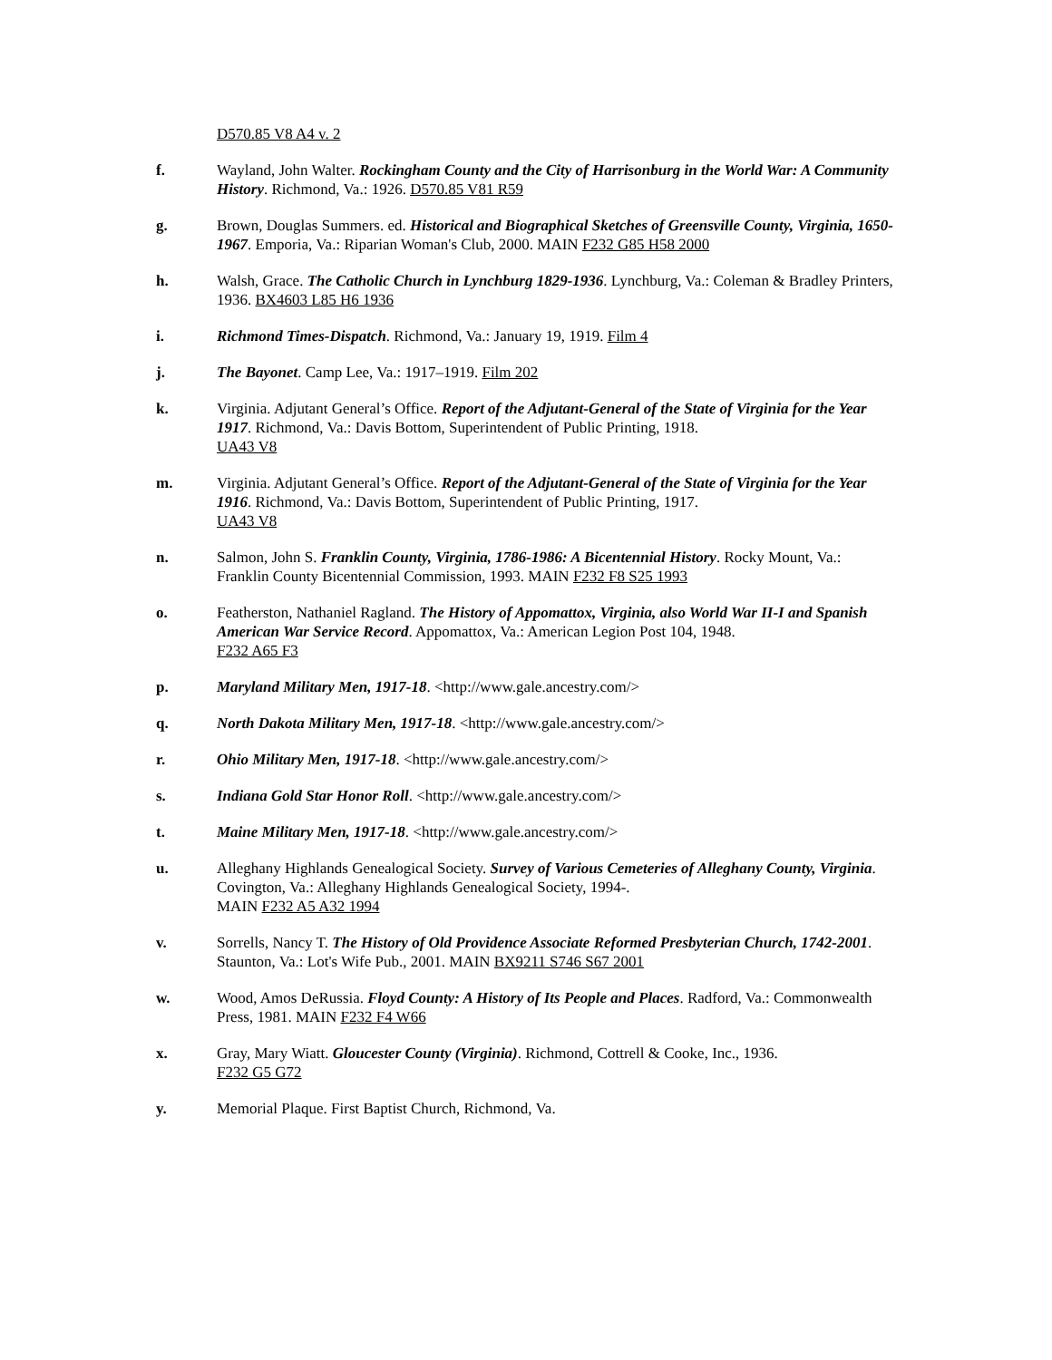D570.85 V8 A4 v. 2
f. Wayland, John Walter. Rockingham County and the City of Harrisonburg in the World War: A Community History. Richmond, Va.: 1926. D570.85 V81 R59
g. Brown, Douglas Summers. ed. Historical and Biographical Sketches of Greensville County, Virginia, 1650-1967. Emporia, Va.: Riparian Woman's Club, 2000. MAIN F232 G85 H58 2000
h. Walsh, Grace. The Catholic Church in Lynchburg 1829-1936. Lynchburg, Va.: Coleman & Bradley Printers, 1936. BX4603 L85 H6 1936
i. Richmond Times-Dispatch. Richmond, Va.: January 19, 1919. Film 4
j. The Bayonet. Camp Lee, Va.: 1917–1919. Film 202
k. Virginia. Adjutant General’s Office. Report of the Adjutant-General of the State of Virginia for the Year 1917. Richmond, Va.: Davis Bottom, Superintendent of Public Printing, 1918.
UA43 V8
m. Virginia. Adjutant General’s Office. Report of the Adjutant-General of the State of Virginia for the Year 1916. Richmond, Va.: Davis Bottom, Superintendent of Public Printing, 1917.
UA43 V8
n. Salmon, John S. Franklin County, Virginia, 1786-1986: A Bicentennial History. Rocky Mount, Va.: Franklin County Bicentennial Commission, 1993. MAIN F232 F8 S25 1993
o. Featherston, Nathaniel Ragland. The History of Appomattox, Virginia, also World War II-I and Spanish American War Service Record. Appomattox, Va.: American Legion Post 104, 1948.
F232 A65 F3
p. Maryland Military Men, 1917-18. <http://www.gale.ancestry.com/>
q. North Dakota Military Men, 1917-18. <http://www.gale.ancestry.com/>
r. Ohio Military Men, 1917-18. <http://www.gale.ancestry.com/>
s. Indiana Gold Star Honor Roll. <http://www.gale.ancestry.com/>
t. Maine Military Men, 1917-18. <http://www.gale.ancestry.com/>
u. Alleghany Highlands Genealogical Society. Survey of Various Cemeteries of Alleghany County, Virginia. Covington, Va.: Alleghany Highlands Genealogical Society, 1994-.
MAIN F232 A5 A32 1994
v. Sorrells, Nancy T. The History of Old Providence Associate Reformed Presbyterian Church, 1742-2001. Staunton, Va.: Lot's Wife Pub., 2001. MAIN BX9211 S746 S67 2001
w. Wood, Amos DeRussia. Floyd County: A History of Its People and Places. Radford, Va.: Commonwealth Press, 1981. MAIN F232 F4 W66
x. Gray, Mary Wiatt. Gloucester County (Virginia). Richmond, Cottrell & Cooke, Inc., 1936.
F232 G5 G72
y. Memorial Plaque. First Baptist Church, Richmond, Va.